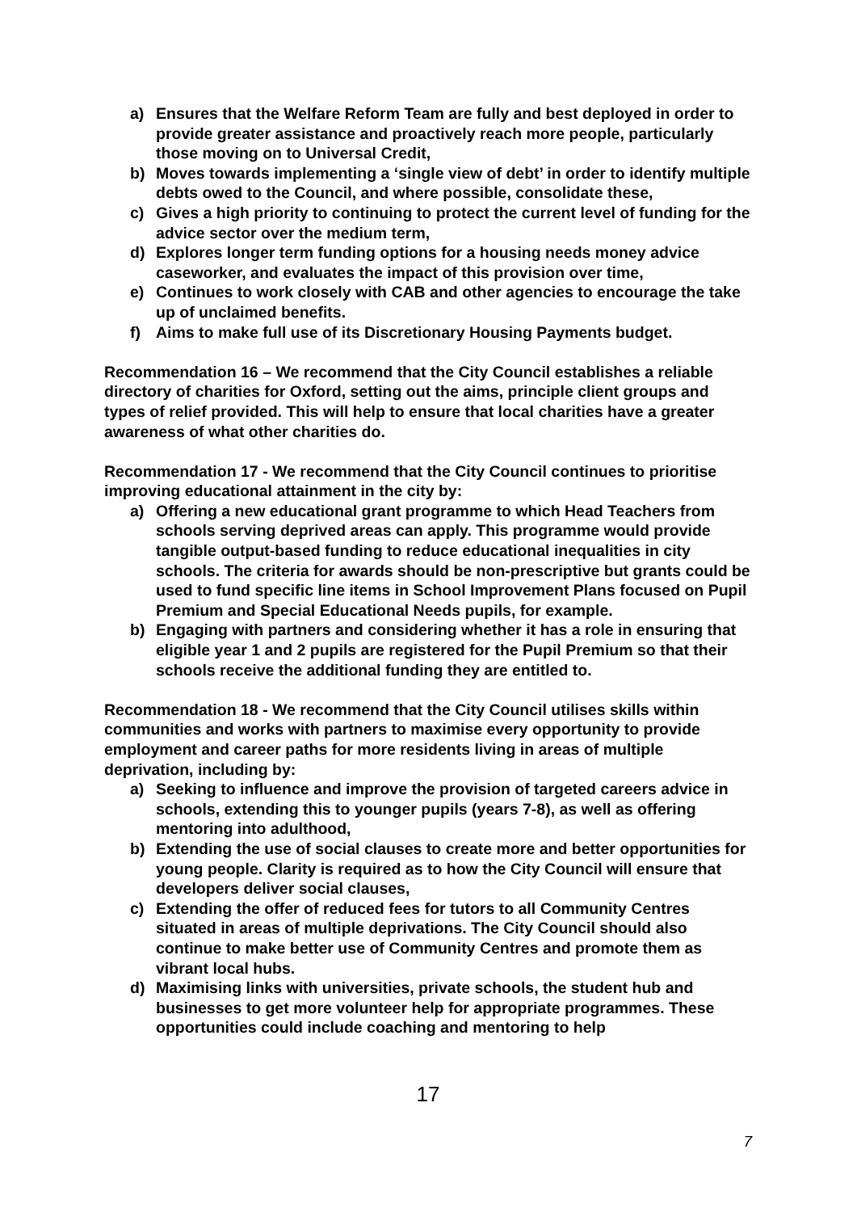a) Ensures that the Welfare Reform Team are fully and best deployed in order to provide greater assistance and proactively reach more people, particularly those moving on to Universal Credit,
b) Moves towards implementing a ‘single view of debt’ in order to identify multiple debts owed to the Council, and where possible, consolidate these,
c) Gives a high priority to continuing to protect the current level of funding for the advice sector over the medium term,
d) Explores longer term funding options for a housing needs money advice caseworker, and evaluates the impact of this provision over time,
e) Continues to work closely with CAB and other agencies to encourage the take up of unclaimed benefits.
f) Aims to make full use of its Discretionary Housing Payments budget.
Recommendation 16 – We recommend that the City Council establishes a reliable directory of charities for Oxford, setting out the aims, principle client groups and types of relief provided. This will help to ensure that local charities have a greater awareness of what other charities do.
Recommendation 17 - We recommend that the City Council continues to prioritise improving educational attainment in the city by:
a) Offering a new educational grant programme to which Head Teachers from schools serving deprived areas can apply. This programme would provide tangible output-based funding to reduce educational inequalities in city schools. The criteria for awards should be non-prescriptive but grants could be used to fund specific line items in School Improvement Plans focused on Pupil Premium and Special Educational Needs pupils, for example.
b) Engaging with partners and considering whether it has a role in ensuring that eligible year 1 and 2 pupils are registered for the Pupil Premium so that their schools receive the additional funding they are entitled to.
Recommendation 18 - We recommend that the City Council utilises skills within communities and works with partners to maximise every opportunity to provide employment and career paths for more residents living in areas of multiple deprivation, including by:
a) Seeking to influence and improve the provision of targeted careers advice in schools, extending this to younger pupils (years 7-8), as well as offering mentoring into adulthood,
b) Extending the use of social clauses to create more and better opportunities for young people. Clarity is required as to how the City Council will ensure that developers deliver social clauses,
c) Extending the offer of reduced fees for tutors to all Community Centres situated in areas of multiple deprivations. The City Council should also continue to make better use of Community Centres and promote them as vibrant local hubs.
d) Maximising links with universities, private schools, the student hub and businesses to get more volunteer help for appropriate programmes. These opportunities could include coaching and mentoring to help
17
7